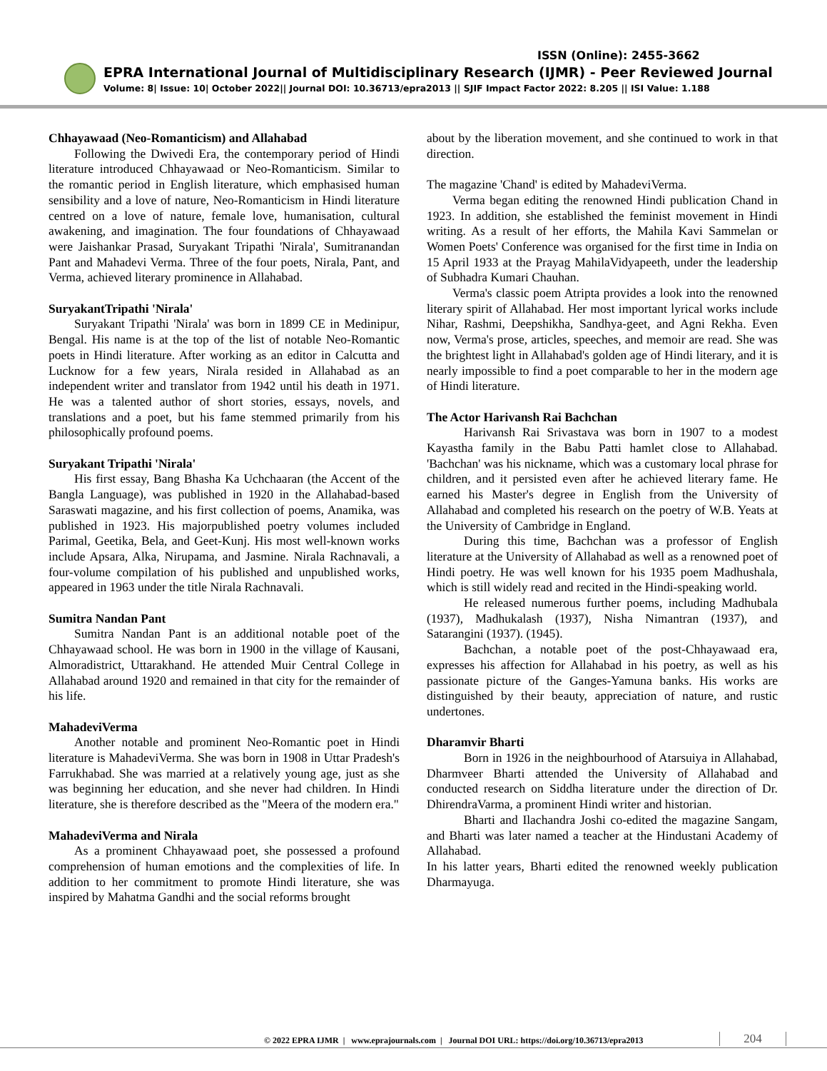ISSN (Online): 2455-3662
EPRA International Journal of Multidisciplinary Research (IJMR) - Peer Reviewed Journal
Volume: 8| Issue: 10| October 2022|| Journal DOI: 10.36713/epra2013 || SJIF Impact Factor 2022: 8.205 || ISI Value: 1.188
Chhayawaad (Neo-Romanticism) and Allahabad
Following the Dwivedi Era, the contemporary period of Hindi literature introduced Chhayawaad or Neo-Romanticism. Similar to the romantic period in English literature, which emphasised human sensibility and a love of nature, Neo-Romanticism in Hindi literature centred on a love of nature, female love, humanisation, cultural awakening, and imagination. The four foundations of Chhayawaad were Jaishankar Prasad, Suryakant Tripathi 'Nirala', Sumitranandan Pant and Mahadevi Verma. Three of the four poets, Nirala, Pant, and Verma, achieved literary prominence in Allahabad.
SuryakantTripathi 'Nirala'
Suryakant Tripathi 'Nirala' was born in 1899 CE in Medinipur, Bengal. His name is at the top of the list of notable Neo-Romantic poets in Hindi literature. After working as an editor in Calcutta and Lucknow for a few years, Nirala resided in Allahabad as an independent writer and translator from 1942 until his death in 1971. He was a talented author of short stories, essays, novels, and translations and a poet, but his fame stemmed primarily from his philosophically profound poems.
Suryakant Tripathi 'Nirala'
His first essay, Bang Bhasha Ka Uchchaaran (the Accent of the Bangla Language), was published in 1920 in the Allahabad-based Saraswati magazine, and his first collection of poems, Anamika, was published in 1923. His majorpublished poetry volumes included Parimal, Geetika, Bela, and Geet-Kunj. His most well-known works include Apsara, Alka, Nirupama, and Jasmine. Nirala Rachnavali, a four-volume compilation of his published and unpublished works, appeared in 1963 under the title Nirala Rachnavali.
Sumitra Nandan Pant
Sumitra Nandan Pant is an additional notable poet of the Chhayawaad school. He was born in 1900 in the village of Kausani, Almoradistrict, Uttarakhand. He attended Muir Central College in Allahabad around 1920 and remained in that city for the remainder of his life.
MahadeviVerma
Another notable and prominent Neo-Romantic poet in Hindi literature is MahadeviVerma. She was born in 1908 in Uttar Pradesh's Farrukhabad. She was married at a relatively young age, just as she was beginning her education, and she never had children. In Hindi literature, she is therefore described as the "Meera of the modern era."
MahadeviVerma and Nirala
As a prominent Chhayawaad poet, she possessed a profound comprehension of human emotions and the complexities of life. In addition to her commitment to promote Hindi literature, she was inspired by Mahatma Gandhi and the social reforms brought
about by the liberation movement, and she continued to work in that direction.
The magazine 'Chand' is edited by MahadeviVerma.
Verma began editing the renowned Hindi publication Chand in 1923. In addition, she established the feminist movement in Hindi writing. As a result of her efforts, the Mahila Kavi Sammelan or Women Poets' Conference was organised for the first time in India on 15 April 1933 at the Prayag MahilaVidyapeeth, under the leadership of Subhadra Kumari Chauhan.
Verma's classic poem Atripta provides a look into the renowned literary spirit of Allahabad. Her most important lyrical works include Nihar, Rashmi, Deepshikha, Sandhya-geet, and Agni Rekha. Even now, Verma's prose, articles, speeches, and memoir are read. She was the brightest light in Allahabad's golden age of Hindi literary, and it is nearly impossible to find a poet comparable to her in the modern age of Hindi literature.
The Actor Harivansh Rai Bachchan
Harivansh Rai Srivastava was born in 1907 to a modest Kayastha family in the Babu Patti hamlet close to Allahabad. 'Bachchan' was his nickname, which was a customary local phrase for children, and it persisted even after he achieved literary fame. He earned his Master's degree in English from the University of Allahabad and completed his research on the poetry of W.B. Yeats at the University of Cambridge in England.
During this time, Bachchan was a professor of English literature at the University of Allahabad as well as a renowned poet of Hindi poetry. He was well known for his 1935 poem Madhushala, which is still widely read and recited in the Hindi-speaking world.
He released numerous further poems, including Madhubala (1937), Madhukalash (1937), Nisha Nimantran (1937), and Satarangini (1937). (1945).
Bachchan, a notable poet of the post-Chhayawaad era, expresses his affection for Allahabad in his poetry, as well as his passionate picture of the Ganges-Yamuna banks. His works are distinguished by their beauty, appreciation of nature, and rustic undertones.
Dharamvir Bharti
Born in 1926 in the neighbourhood of Atarsuiya in Allahabad, Dharmveer Bharti attended the University of Allahabad and conducted research on Siddha literature under the direction of Dr. DhirendraVarma, a prominent Hindi writer and historian.
Bharti and Ilachandra Joshi co-edited the magazine Sangam, and Bharti was later named a teacher at the Hindustani Academy of Allahabad.
In his latter years, Bharti edited the renowned weekly publication Dharmayuga.
© 2022 EPRA IJMR | www.eprajournals.com | Journal DOI URL: https://doi.org/10.36713/epra2013
204